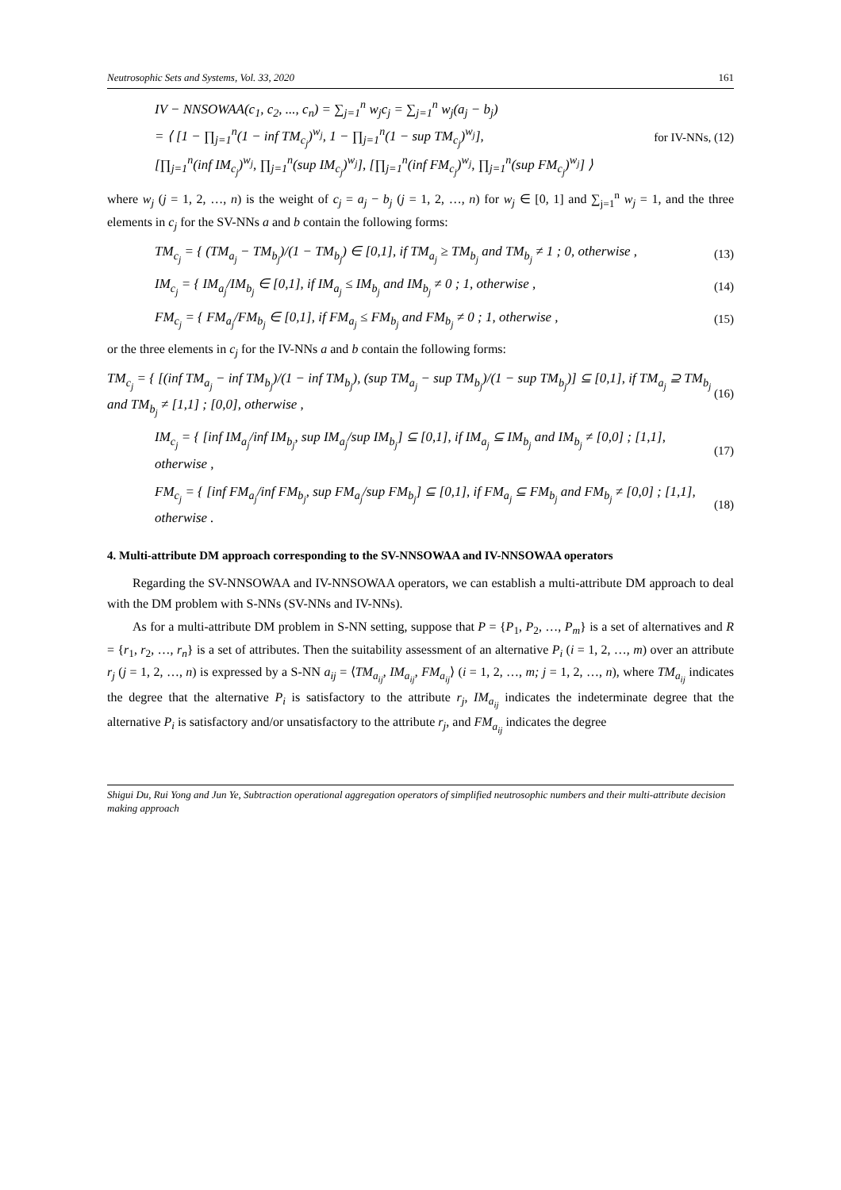Neutrosophic Sets and Systems, Vol. 33, 2020 161
IV − NNSOWAA(c<sub>1</sub>, c<sub>2</sub>, ..., c<sub>n</sub>) = ∑<sub>j=1</sub><sup>n</sup> w<sub>j</sub>c<sub>j</sub> = ∑<sub>j=1</sub><sup>n</sup> w<sub>j</sub>(a<sub>j</sub> − b<sub>j</sub>)
= ⟨ [1 − ∏<sub>j=1</sub><sup>n</sup>(1 − inf TM<sub>c<sub>j</sub></sub>)<sup>w<sub>j</sub></sup>, 1 − ∏<sub>j=1</sub><sup>n</sup>(1 − sup TM<sub>c<sub>j</sub></sub>)<sup>w<sub>j</sub></sup>],
[∏<sub>j=1</sub><sup>n</sup>(inf IM<sub>c<sub>j</sub></sub>)<sup>w<sub>j</sub></sup>, ∏<sub>j=1</sub><sup>n</sup>(sup IM<sub>c<sub>j</sub></sub>)<sup>w<sub>j</sub></sup>], [∏<sub>j=1</sub><sup>n</sup>(inf FM<sub>c<sub>j</sub></sub>)<sup>w<sub>j</sub></sup>, ∏<sub>j=1</sub><sup>n</sup>(sup FM<sub>c<sub>j</sub></sub>)<sup>w<sub>j</sub></sup>] ⟩
for IV-NNs, (12)
where w<sub>j</sub> (j = 1, 2, …, n) is the weight of c<sub>j</sub> = a<sub>j</sub> − b<sub>j</sub> (j = 1, 2, …, n) for w<sub>j</sub> ∈ [0, 1] and ∑<sub>j=1</sub><sup>n</sup> w<sub>j</sub> = 1, and the three elements in c<sub>j</sub> for the SV-NNs a and b contain the following forms:
TM<sub>c<sub>j</sub></sub> = { (TM<sub>a<sub>j</sub></sub> − TM<sub>b<sub>j</sub></sub>)/(1 − TM<sub>b<sub>j</sub></sub>) ∈ [0,1], if TM<sub>a<sub>j</sub></sub> ≥ TM<sub>b<sub>j</sub></sub> and TM<sub>b<sub>j</sub></sub> ≠ 1 ; 0, otherwise ,
(13)
IM<sub>c<sub>j</sub></sub> = { IM<sub>a<sub>j</sub></sub>/IM<sub>b<sub>j</sub></sub> ∈ [0,1], if IM<sub>a<sub>j</sub></sub> ≤ IM<sub>b<sub>j</sub></sub> and IM<sub>b<sub>j</sub></sub> ≠ 0 ; 1, otherwise ,
(14)
FM<sub>c<sub>j</sub></sub> = { FM<sub>a<sub>j</sub></sub>/FM<sub>b<sub>j</sub></sub> ∈ [0,1], if FM<sub>a<sub>j</sub></sub> ≤ FM<sub>b<sub>j</sub></sub> and FM<sub>b<sub>j</sub></sub> ≠ 0 ; 1, otherwise ,
(15)
or the three elements in c<sub>j</sub> for the IV-NNs a and b contain the following forms:
TM<sub>c<sub>j</sub></sub> = { [(inf TM<sub>a<sub>j</sub></sub> − inf TM<sub>b<sub>j</sub></sub>)/(1 − inf TM<sub>b<sub>j</sub></sub>), (sup TM<sub>a<sub>j</sub></sub> − sup TM<sub>b<sub>j</sub></sub>)/(1 − sup TM<sub>b<sub>j</sub></sub>)] ⊆ [0,1], if TM<sub>a<sub>j</sub></sub> ⊇ TM<sub>b<sub>j</sub></sub> and TM<sub>b<sub>j</sub></sub> ≠ [1,1] ; [0,0], otherwise ,
(16)
IM<sub>c<sub>j</sub></sub> = { [inf IM<sub>a<sub>j</sub></sub>/inf IM<sub>b<sub>j</sub></sub>, sup IM<sub>a<sub>j</sub></sub>/sup IM<sub>b<sub>j</sub></sub>] ⊆ [0,1], if IM<sub>a<sub>j</sub></sub> ⊆ IM<sub>b<sub>j</sub></sub> and IM<sub>b<sub>j</sub></sub> ≠ [0,0] ; [1,1], otherwise ,
(17)
FM<sub>c<sub>j</sub></sub> = { [inf FM<sub>a<sub>j</sub></sub>/inf FM<sub>b<sub>j</sub></sub>, sup FM<sub>a<sub>j</sub></sub>/sup FM<sub>b<sub>j</sub></sub>] ⊆ [0,1], if FM<sub>a<sub>j</sub></sub> ⊆ FM<sub>b<sub>j</sub></sub> and FM<sub>b<sub>j</sub></sub> ≠ [0,0] ; [1,1], otherwise .
(18)
4. Multi-attribute DM approach corresponding to the SV-NNSOWAA and IV-NNSOWAA operators
Regarding the SV-NNSOWAA and IV-NNSOWAA operators, we can establish a multi-attribute DM approach to deal with the DM problem with S-NNs (SV-NNs and IV-NNs).
As for a multi-attribute DM problem in S-NN setting, suppose that P = {P<sub>1</sub>, P<sub>2</sub>, …, P<sub>m</sub>} is a set of alternatives and R = {r<sub>1</sub>, r<sub>2</sub>, …, r<sub>n</sub>} is a set of attributes. Then the suitability assessment of an alternative P<sub>i</sub> (i = 1, 2, …, m) over an attribute r<sub>j</sub> (j = 1, 2, …, n) is expressed by a S-NN a<sub>ij</sub> = ⟨TM<sub>a<sub>ij</sub></sub>, IM<sub>a<sub>ij</sub></sub>, FM<sub>a<sub>ij</sub></sub>⟩ (i = 1, 2, …, m; j = 1, 2, …, n), where TM<sub>a<sub>ij</sub></sub> indicates the degree that the alternative P<sub>i</sub> is satisfactory to the attribute r<sub>j</sub>, IM<sub>a<sub>ij</sub></sub> indicates the indeterminate degree that the alternative P<sub>i</sub> is satisfactory and/or unsatisfactory to the attribute r<sub>j</sub>, and FM<sub>a<sub>ij</sub></sub> indicates the degree
Shigui Du, Rui Yong and Jun Ye, Subtraction operational aggregation operators of simplified neutrosophic numbers and their multi-attribute decision making approach